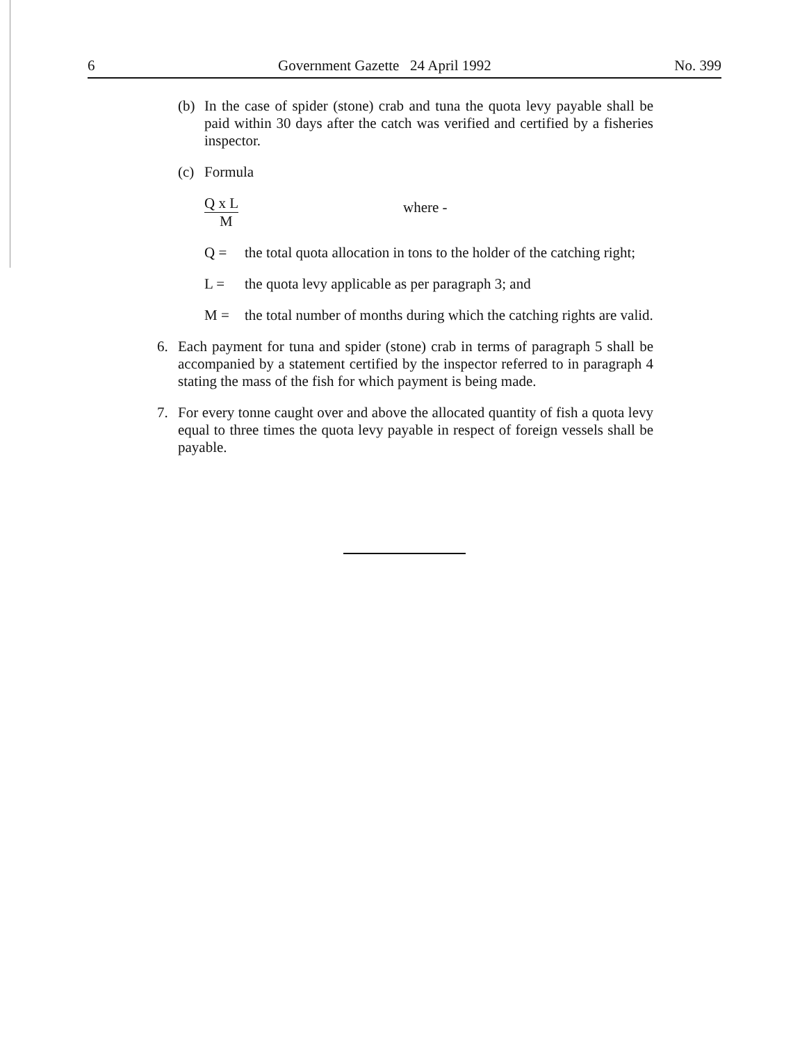6 Government Gazette 24 April 1992 No. 399
(b) In the case of spider (stone) crab and tuna the quota levy payable shall be paid within 30 days after the catch was verified and certified by a fisheries inspector.
(c) Formula
Q x L
M
where -
Q = the total quota allocation in tons to the holder of the catching right;
L = the quota levy applicable as per paragraph 3; and
M = the total number of months during which the catching rights are valid.
6. Each payment for tuna and spider (stone) crab in terms of paragraph 5 shall be accompanied by a statement certified by the inspector referred to in paragraph 4 stating the mass of the fish for which payment is being made.
7. For every tonne caught over and above the allocated quantity of fish a quota levy equal to three times the quota levy payable in respect of foreign vessels shall be payable.